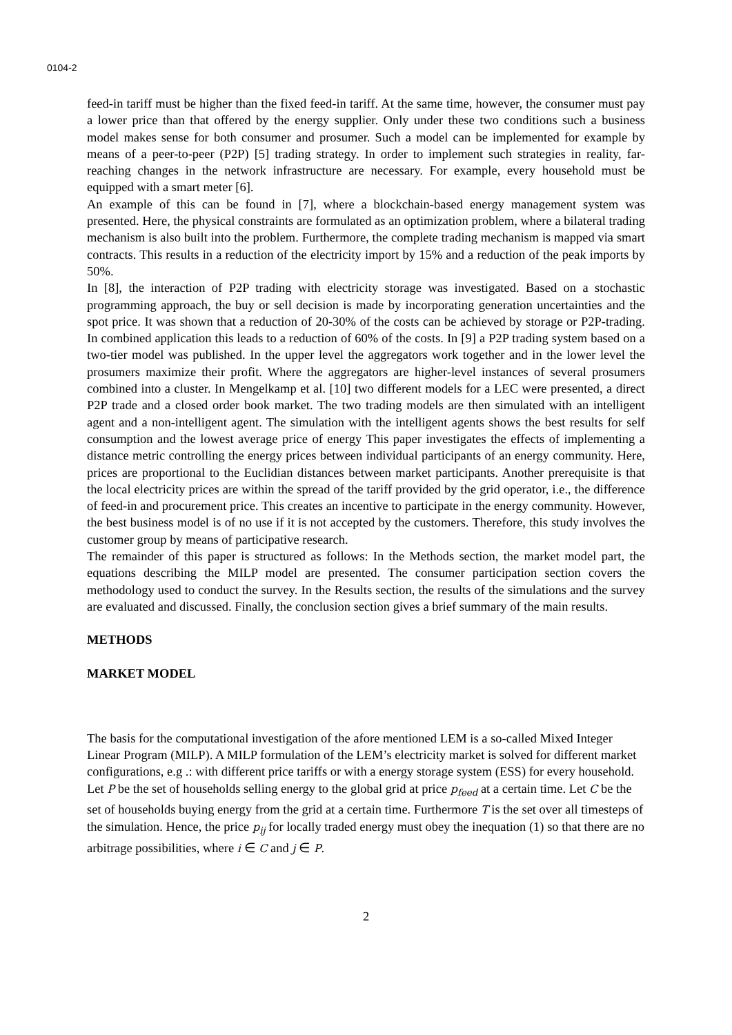0104-2
feed-in tariff must be higher than the fixed feed-in tariff. At the same time, however, the consumer must pay a lower price than that offered by the energy supplier. Only under these two conditions such a business model makes sense for both consumer and prosumer. Such a model can be implemented for example by means of a peer-to-peer (P2P) [5] trading strategy. In order to implement such strategies in reality, far-reaching changes in the network infrastructure are necessary. For example, every household must be equipped with a smart meter [6].
An example of this can be found in [7], where a blockchain-based energy management system was presented. Here, the physical constraints are formulated as an optimization problem, where a bilateral trading mechanism is also built into the problem. Furthermore, the complete trading mechanism is mapped via smart contracts. This results in a reduction of the electricity import by 15% and a reduction of the peak imports by 50%.
In [8], the interaction of P2P trading with electricity storage was investigated. Based on a stochastic programming approach, the buy or sell decision is made by incorporating generation uncertainties and the spot price. It was shown that a reduction of 20-30% of the costs can be achieved by storage or P2P-trading. In combined application this leads to a reduction of 60% of the costs. In [9] a P2P trading system based on a two-tier model was published. In the upper level the aggregators work together and in the lower level the prosumers maximize their profit. Where the aggregators are higher-level instances of several prosumers combined into a cluster. In Mengelkamp et al. [10] two different models for a LEC were presented, a direct P2P trade and a closed order book market. The two trading models are then simulated with an intelligent agent and a non-intelligent agent. The simulation with the intelligent agents shows the best results for self consumption and the lowest average price of energy This paper investigates the effects of implementing a distance metric controlling the energy prices between individual participants of an energy community. Here, prices are proportional to the Euclidian distances between market participants. Another prerequisite is that the local electricity prices are within the spread of the tariff provided by the grid operator, i.e., the difference of feed-in and procurement price. This creates an incentive to participate in the energy community. However, the best business model is of no use if it is not accepted by the customers. Therefore, this study involves the customer group by means of participative research.
The remainder of this paper is structured as follows: In the Methods section, the market model part, the equations describing the MILP model are presented. The consumer participation section covers the methodology used to conduct the survey. In the Results section, the results of the simulations and the survey are evaluated and discussed. Finally, the conclusion section gives a brief summary of the main results.
METHODS
MARKET MODEL
The basis for the computational investigation of the afore mentioned LEM is a so-called Mixed Integer Linear Program (MILP). A MILP formulation of the LEM’s electricity market is solved for different market configurations, e.g .: with different price tariffs or with a energy storage system (ESS) for every household. Let P be the set of households selling energy to the global grid at price p<sub>feed</sub> at a certain time. Let C be the set of households buying energy from the grid at a certain time. Furthermore T is the set over all timesteps of the simulation. Hence, the price p<sub>ij</sub> for locally traded energy must obey the inequation (1) so that there are no arbitrage possibilities, where i ∈ C and j ∈ P.
2